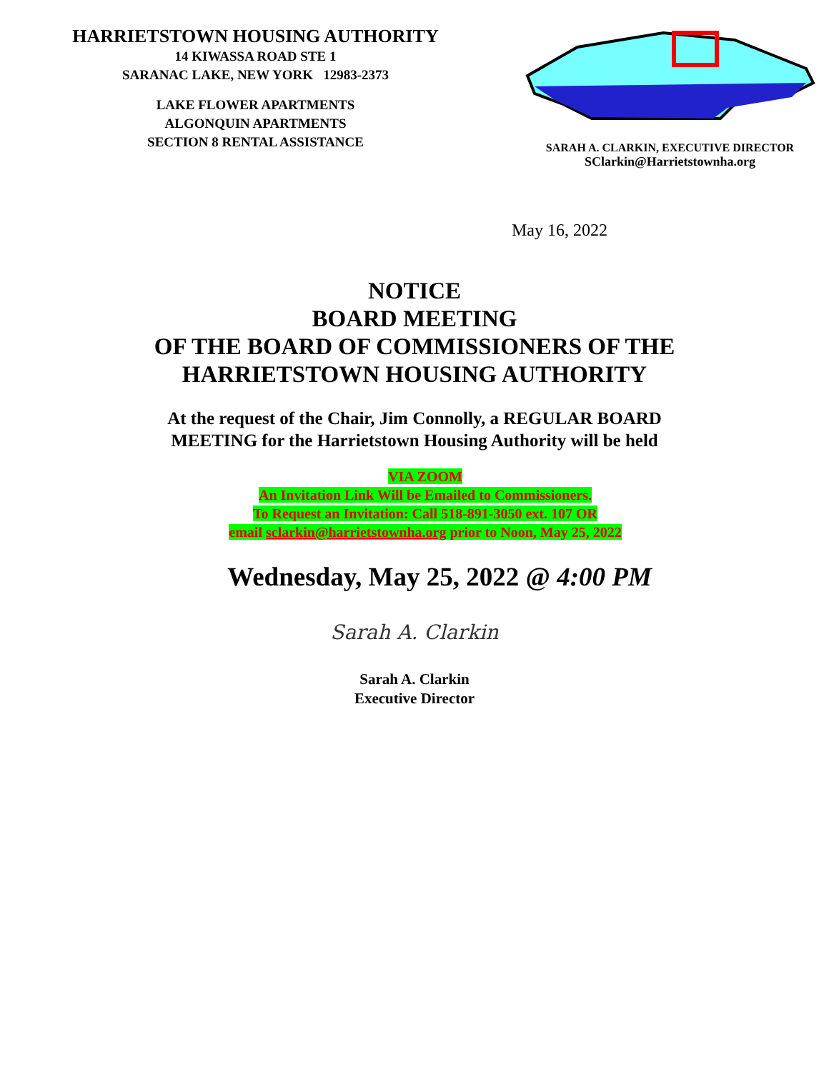HARRIETSTOWN HOUSING AUTHORITY
14 KIWASSA ROAD STE 1
SARANAC LAKE, NEW YORK 12983-2373
LAKE FLOWER APARTMENTS
ALGONQUIN APARTMENTS
SECTION 8 RENTAL ASSISTANCE
SARAH A. CLARKIN, EXECUTIVE DIRECTOR
SClarkin@Harrietstownha.org
May 16, 2022
NOTICE
BOARD MEETING
OF THE BOARD OF COMMISSIONERS OF THE
HARRIETSTOWN HOUSING AUTHORITY
At the request of the Chair, Jim Connolly, a REGULAR BOARD
MEETING for the Harrietstown Housing Authority will be held
VIA ZOOM
An Invitation Link Will be Emailed to Commissioners.
To Request an Invitation: Call 518-891-3050 ext. 107 OR
email sclarkin@harrietstownha.org prior to Noon, May 25, 2022
Wednesday, May 25, 2022 @ 4:00 PM
Sarah A. Clarkin
Sarah A. Clarkin
Executive Director